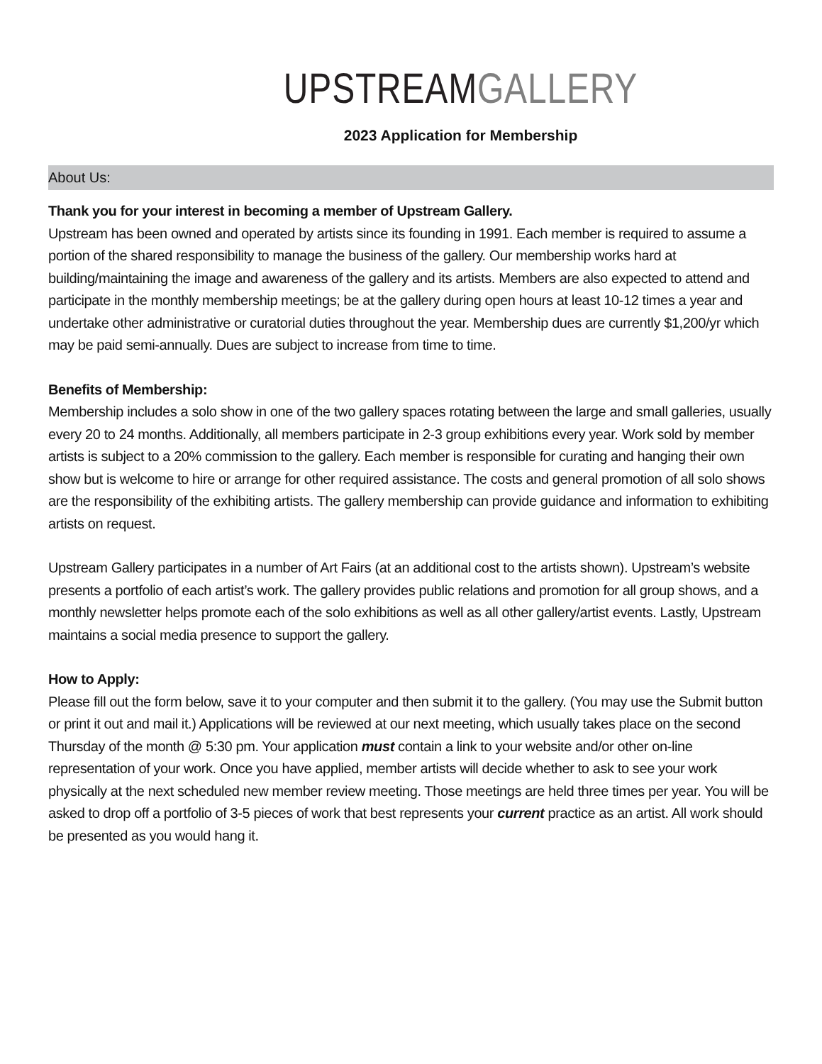UPSTREAM GALLERY
2023 Application for Membership
About Us:
Thank you for your interest in becoming a member of Upstream Gallery.
Upstream has been owned and operated by artists since its founding in 1991. Each member is required to assume a portion of the shared responsibility to manage the business of the gallery. Our membership works hard at building/maintaining the image and awareness of the gallery and its artists. Members are also expected to attend and participate in the monthly membership meetings; be at the gallery during open hours at least 10-12 times a year and undertake other administrative or curatorial duties throughout the year. Membership dues are currently $1,200/yr which may be paid semi-annually. Dues are subject to increase from time to time.
Benefits of Membership:
Membership includes a solo show in one of the two gallery spaces rotating between the large and small galleries, usually every 20 to 24 months. Additionally, all members participate in 2-3 group exhibitions every year. Work sold by member artists is subject to a 20% commission to the gallery. Each member is responsible for curating and hanging their own show but is welcome to hire or arrange for other required assistance. The costs and general promotion of all solo shows are the responsibility of the exhibiting artists. The gallery membership can provide guidance and information to exhibiting artists on request.
Upstream Gallery participates in a number of Art Fairs (at an additional cost to the artists shown). Upstream’s website presents a portfolio of each artist’s work. The gallery provides public relations and promotion for all group shows, and a monthly newsletter helps promote each of the solo exhibitions as well as all other gallery/artist events. Lastly, Upstream maintains a social media presence to support the gallery.
How to Apply:
Please fill out the form below, save it to your computer and then submit it to the gallery. (You may use the Submit button or print it out and mail it.) Applications will be reviewed at our next meeting, which usually takes place on the second Thursday of the month @ 5:30 pm. Your application must contain a link to your website and/or other on-line representation of your work. Once you have applied, member artists will decide whether to ask to see your work physically at the next scheduled new member review meeting. Those meetings are held three times per year. You will be asked to drop off a portfolio of 3-5 pieces of work that best represents your current practice as an artist. All work should be presented as you would hang it.